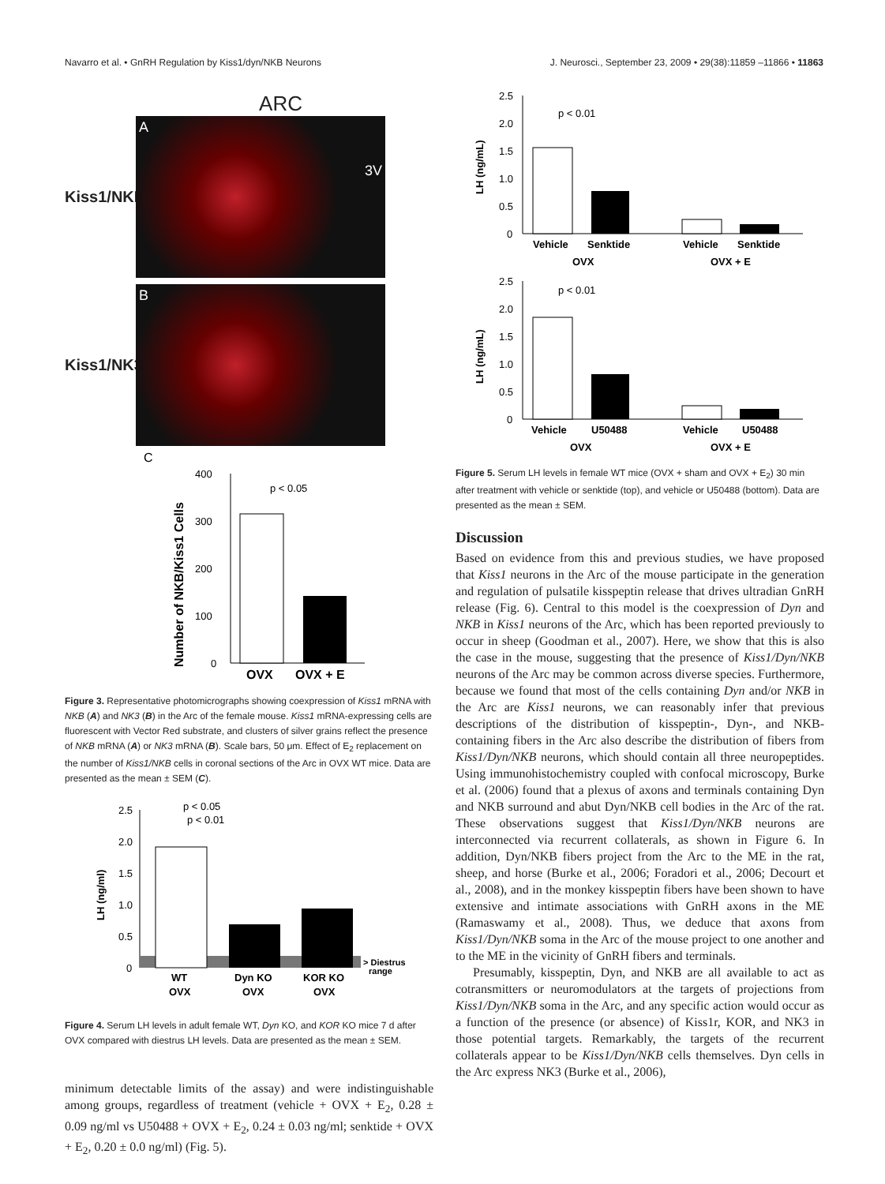Navarro et al. • GnRH Regulation by Kiss1/dyn/NKB Neurons J. Neurosci., September 23, 2009 • 29(38):11859 –11866 • 11863
ARC
Kiss1/NKB
A 3V
Kiss1/NK3
B
C
Number of NKB/Kiss1 Cells
400
300
200
100
0
p < 0.05
OVX
OVX + E
Figure 3. Representative photomicrographs showing coexpression of Kiss1 mRNA with NKB (A) and NK3 (B) in the Arc of the female mouse. Kiss1 mRNA-expressing cells are fluorescent with Vector Red substrate, and clusters of silver grains reflect the presence of NKB mRNA (A) or NK3 mRNA (B). Scale bars, 50 μm. Effect of E<sub>2</sub> replacement on the number of Kiss1/NKB cells in coronal sections of the Arc in OVX WT mice. Data are presented as the mean ± SEM (C).
p < 0.05
p < 0.01
LH (ng/ml)
2.5
2.0
1.5
1.0
0.5
0
> Diestrus
range
WT
Dyn KO
KOR KO
OVX
OVX
OVX
Figure 4. Serum LH levels in adult female WT, Dyn KO, and KOR KO mice 7 d after OVX compared with diestrus LH levels. Data are presented as the mean ± SEM.
minimum detectable limits of the assay) and were indistinguishable among groups, regardless of treatment (vehicle + OVX + E<sub>2</sub>, 0.28 ± 0.09 ng/ml vs U50488 + OVX + E<sub>2</sub>, 0.24 ± 0.03 ng/ml; senktide + OVX + E<sub>2</sub>, 0.20 ± 0.0 ng/ml) (Fig. 5).
LH (ng/mL)
2.5
2.0
1.5
1.0
0.5
0
p < 0.01
Vehicle
Senktide
Vehicle
Senktide
OVX
OVX + E
LH (ng/mL)
2.5
2.0
1.5
1.0
0.5
0
p < 0.01
Vehicle
U50488
Vehicle
U50488
OVX
OVX + E
Figure 5. Serum LH levels in female WT mice (OVX + sham and OVX + E<sub>2</sub>) 30 min after treatment with vehicle or senktide (top), and vehicle or U50488 (bottom). Data are presented as the mean ± SEM.
Discussion
Based on evidence from this and previous studies, we have proposed that Kiss1 neurons in the Arc of the mouse participate in the generation and regulation of pulsatile kisspeptin release that drives ultradian GnRH release (Fig. 6). Central to this model is the coexpression of Dyn and NKB in Kiss1 neurons of the Arc, which has been reported previously to occur in sheep (Goodman et al., 2007). Here, we show that this is also the case in the mouse, suggesting that the presence of Kiss1/Dyn/NKB neurons of the Arc may be common across diverse species. Furthermore, because we found that most of the cells containing Dyn and/or NKB in the Arc are Kiss1 neurons, we can reasonably infer that previous descriptions of the distribution of kisspeptin-, Dyn-, and NKB-containing fibers in the Arc also describe the distribution of fibers from Kiss1/Dyn/NKB neurons, which should contain all three neuropeptides. Using immunohistochemistry coupled with confocal microscopy, Burke et al. (2006) found that a plexus of axons and terminals containing Dyn and NKB surround and abut Dyn/NKB cell bodies in the Arc of the rat. These observations suggest that Kiss1/Dyn/NKB neurons are interconnected via recurrent collaterals, as shown in Figure 6. In addition, Dyn/NKB fibers project from the Arc to the ME in the rat, sheep, and horse (Burke et al., 2006; Foradori et al., 2006; Decourt et al., 2008), and in the monkey kisspeptin fibers have been shown to have extensive and intimate associations with GnRH axons in the ME (Ramaswamy et al., 2008). Thus, we deduce that axons from Kiss1/Dyn/NKB soma in the Arc of the mouse project to one another and to the ME in the vicinity of GnRH fibers and terminals.
Presumably, kisspeptin, Dyn, and NKB are all available to act as cotransmitters or neuromodulators at the targets of projections from Kiss1/Dyn/NKB soma in the Arc, and any specific action would occur as a function of the presence (or absence) of Kiss1r, KOR, and NK3 in those potential targets. Remarkably, the targets of the recurrent collaterals appear to be Kiss1/Dyn/NKB cells themselves. Dyn cells in the Arc express NK3 (Burke et al., 2006),